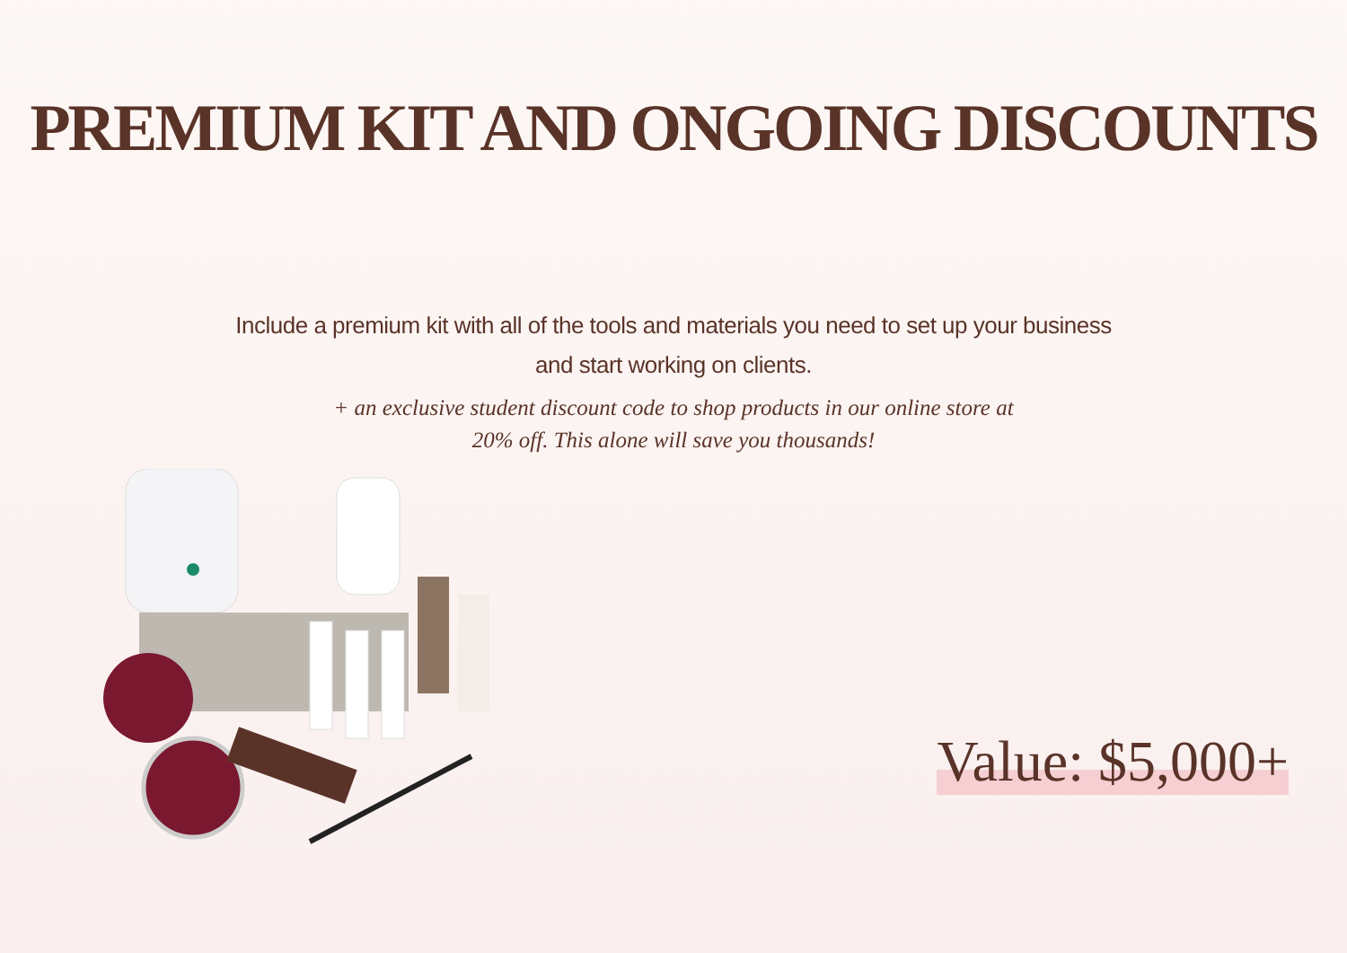PREMIUM KIT AND ONGOING DISCOUNTS
Include a premium kit with all of the tools and materials you need to set up your business and start working on clients.
+ an exclusive student discount code to shop products in our online store at 20% off. This alone will save you thousands!
Value: $5,000+